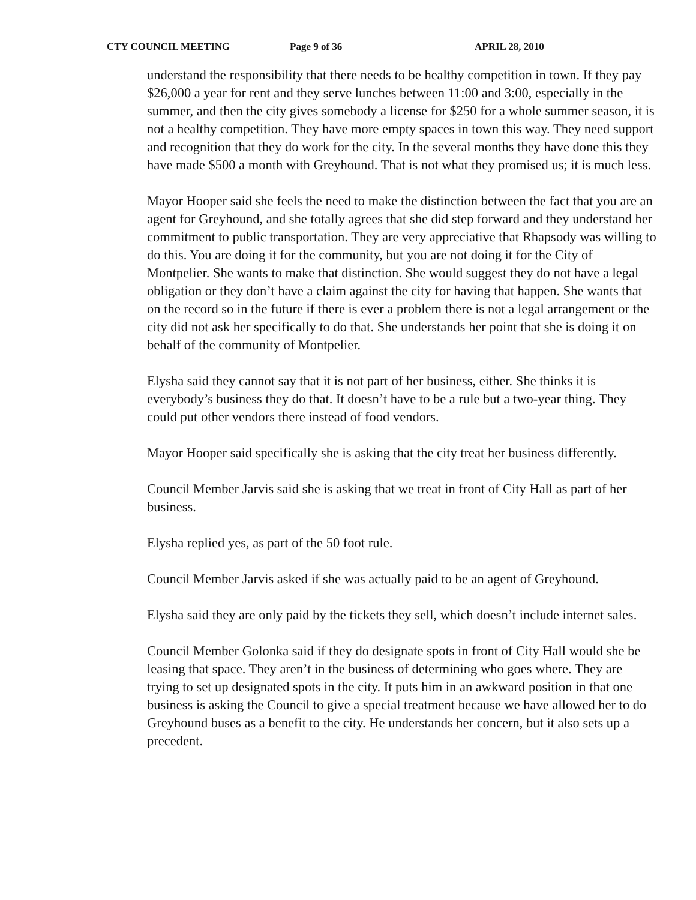CTY COUNCIL MEETING Page 9 of 36 APRIL 28, 2010
understand the responsibility that there needs to be healthy competition in town. If they pay $26,000 a year for rent and they serve lunches between 11:00 and 3:00, especially in the summer, and then the city gives somebody a license for $250 for a whole summer season, it is not a healthy competition. They have more empty spaces in town this way. They need support and recognition that they do work for the city. In the several months they have done this they have made $500 a month with Greyhound. That is not what they promised us; it is much less.
Mayor Hooper said she feels the need to make the distinction between the fact that you are an agent for Greyhound, and she totally agrees that she did step forward and they understand her commitment to public transportation. They are very appreciative that Rhapsody was willing to do this. You are doing it for the community, but you are not doing it for the City of Montpelier. She wants to make that distinction. She would suggest they do not have a legal obligation or they don’t have a claim against the city for having that happen. She wants that on the record so in the future if there is ever a problem there is not a legal arrangement or the city did not ask her specifically to do that. She understands her point that she is doing it on behalf of the community of Montpelier.
Elysha said they cannot say that it is not part of her business, either. She thinks it is everybody’s business they do that. It doesn’t have to be a rule but a two-year thing. They could put other vendors there instead of food vendors.
Mayor Hooper said specifically she is asking that the city treat her business differently.
Council Member Jarvis said she is asking that we treat in front of City Hall as part of her business.
Elysha replied yes, as part of the 50 foot rule.
Council Member Jarvis asked if she was actually paid to be an agent of Greyhound.
Elysha said they are only paid by the tickets they sell, which doesn’t include internet sales.
Council Member Golonka said if they do designate spots in front of City Hall would she be leasing that space. They aren’t in the business of determining who goes where. They are trying to set up designated spots in the city. It puts him in an awkward position in that one business is asking the Council to give a special treatment because we have allowed her to do Greyhound buses as a benefit to the city. He understands her concern, but it also sets up a precedent.